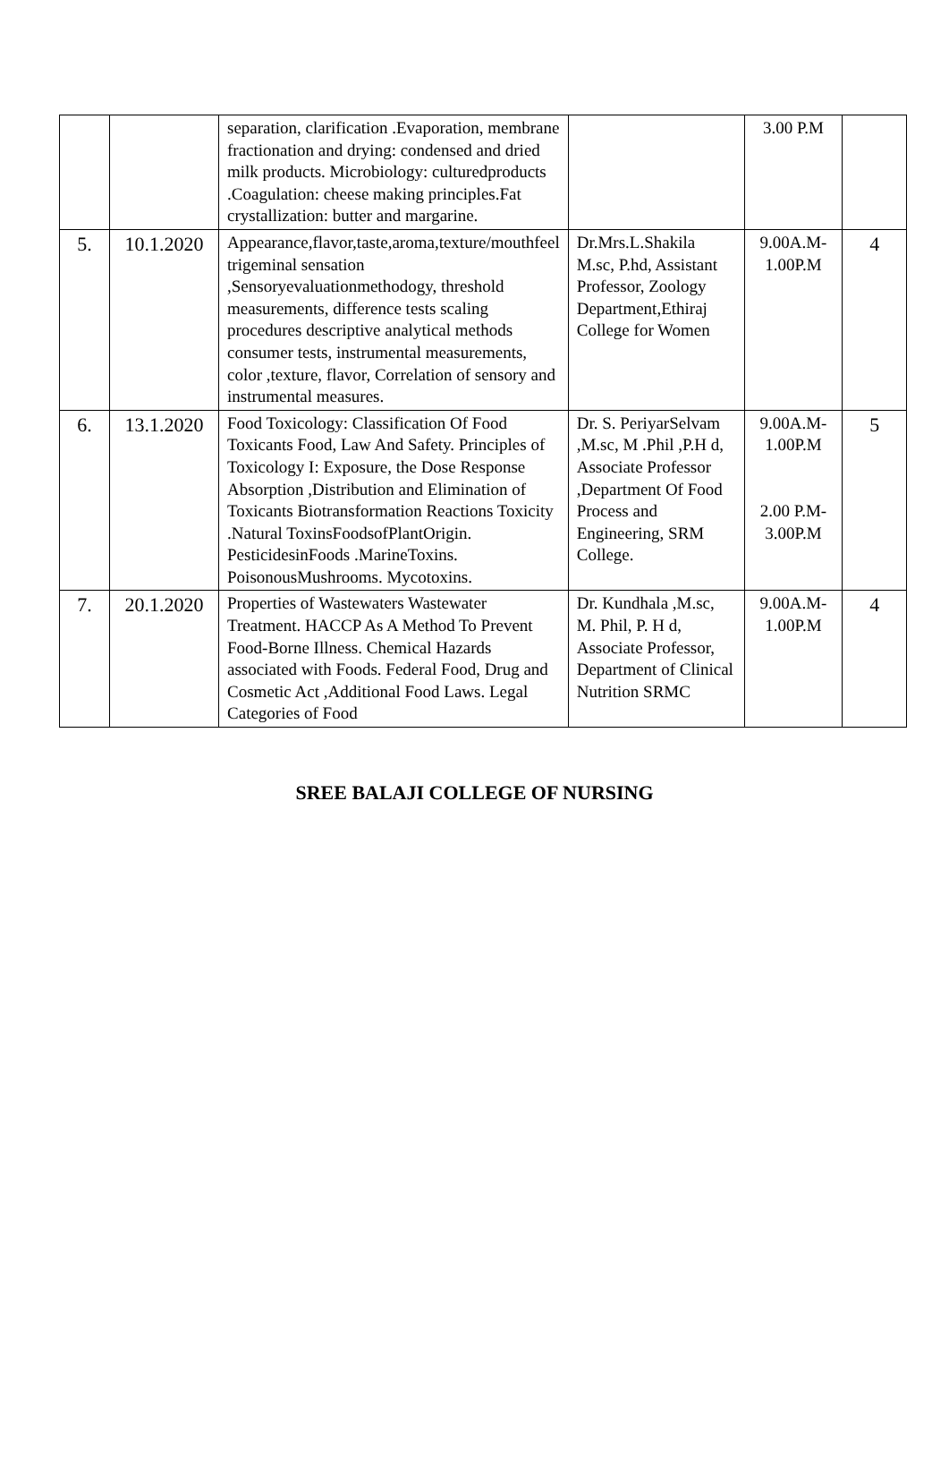| | | separation, clarification .Evaporation, membrane fractionation and drying: condensed and dried milk products. Microbiology: culturedproducts .Coagulation: cheese making principles.Fat crystallization: butter and margarine. | | 3.00 P.M | |
| 5. | 10.1.2020 | Appearance,flavor,taste,aroma,texture/mouthfeel trigeminal sensation ,Sensoryevaluationmethodogy, threshold measurements, difference tests scaling procedures descriptive analytical methods consumer tests, instrumental measurements, color ,texture, flavor, Correlation of sensory and instrumental measures. | Dr.Mrs.L.Shakila M.sc, P.hd, Assistant Professor, Zoology Department,Ethiraj College for Women | 9.00A.M- 1.00P.M | 4 |
| 6. | 13.1.2020 | Food Toxicology: Classification Of Food Toxicants Food, Law And Safety. Principles of Toxicology I: Exposure, the Dose Response Absorption ,Distribution and Elimination of Toxicants Biotransformation Reactions Toxicity .Natural ToxinsFoodsofPlantOrigin. PesticidesinFoods .MarineToxins. PoisonousMushrooms. Mycotoxins. | Dr. S. PeriyarSelvam ,M.sc, M .Phil ,P.H d, Associate Professor ,Department Of Food Process and Engineering, SRM College. | 9.00A.M- 1.00P.M 2.00 P.M- 3.00P.M | 5 |
| 7. | 20.1.2020 | Properties of Wastewaters Wastewater Treatment. HACCP As A Method To Prevent Food-Borne Illness. Chemical Hazards associated with Foods. Federal Food, Drug and Cosmetic Act ,Additional Food Laws. Legal Categories of Food | Dr. Kundhala ,M.sc, M. Phil, P. H d, Associate Professor, Department of Clinical Nutrition SRMC | 9.00A.M- 1.00P.M | 4 |
SREE BALAJI COLLEGE OF NURSING